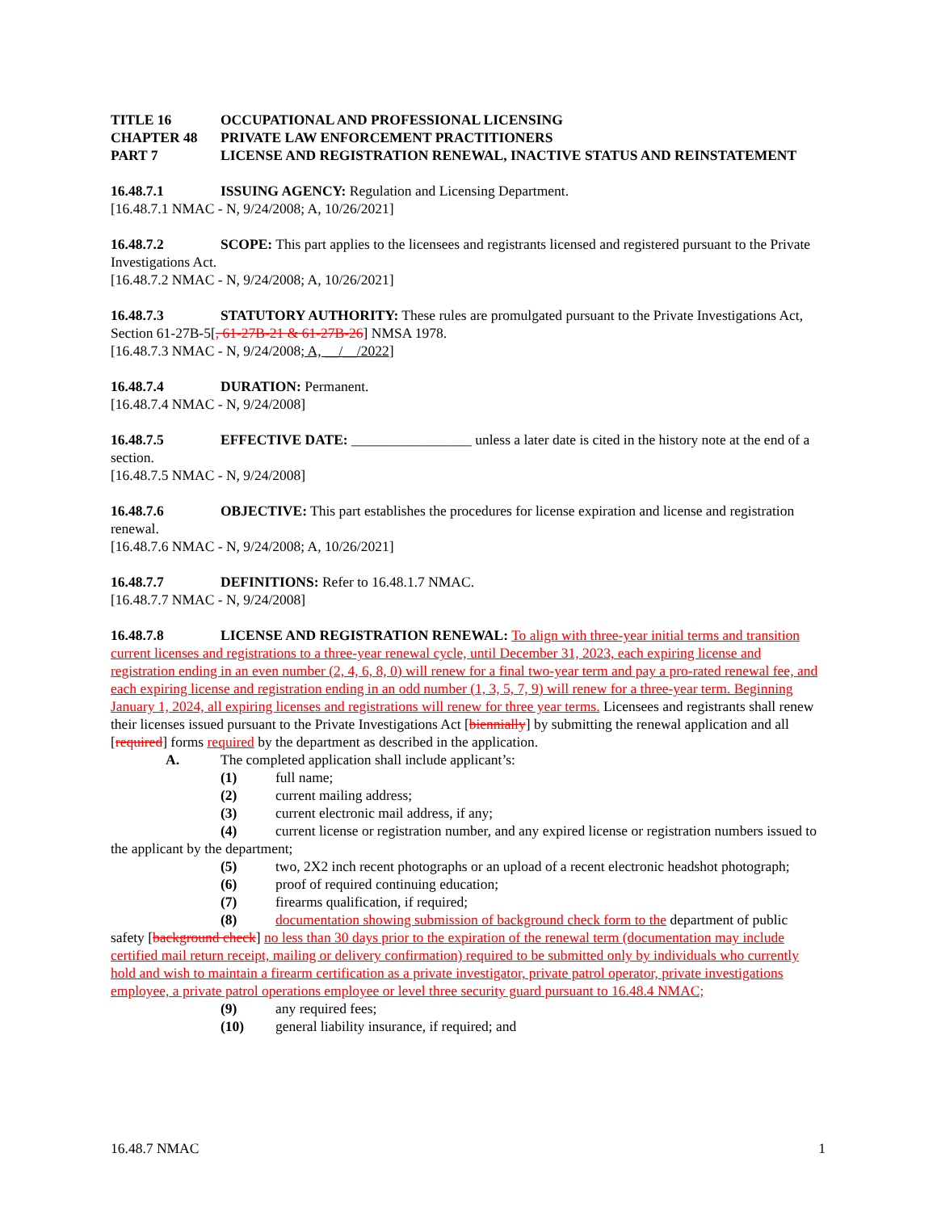TITLE 16 OCCUPATIONAL AND PROFESSIONAL LICENSING
CHAPTER 48 PRIVATE LAW ENFORCEMENT PRACTITIONERS
PART 7 LICENSE AND REGISTRATION RENEWAL, INACTIVE STATUS AND REINSTATEMENT
16.48.7.1 ISSUING AGENCY: Regulation and Licensing Department.
[16.48.7.1 NMAC - N, 9/24/2008; A, 10/26/2021]
16.48.7.2 SCOPE: This part applies to the licensees and registrants licensed and registered pursuant to the Private Investigations Act.
[16.48.7.2 NMAC - N, 9/24/2008; A, 10/26/2021]
16.48.7.3 STATUTORY AUTHORITY: These rules are promulgated pursuant to the Private Investigations Act, Section 61-27B-5[, 61-27B-21 & 61-27B-26] NMSA 1978.
[16.48.7.3 NMAC - N, 9/24/2008; A, __/__/2022]
16.48.7.4 DURATION: Permanent.
[16.48.7.4 NMAC - N, 9/24/2008]
16.48.7.5 EFFECTIVE DATE: _________________ unless a later date is cited in the history note at the end of a section.
[16.48.7.5 NMAC - N, 9/24/2008]
16.48.7.6 OBJECTIVE: This part establishes the procedures for license expiration and license and registration renewal.
[16.48.7.6 NMAC - N, 9/24/2008; A, 10/26/2021]
16.48.7.7 DEFINITIONS: Refer to 16.48.1.7 NMAC.
[16.48.7.7 NMAC - N, 9/24/2008]
16.48.7.8 LICENSE AND REGISTRATION RENEWAL: To align with three-year initial terms and transition current licenses and registrations to a three-year renewal cycle, until December 31, 2023, each expiring license and registration ending in an even number (2, 4, 6, 8, 0) will renew for a final two-year term and pay a pro-rated renewal fee, and each expiring license and registration ending in an odd number (1, 3, 5, 7, 9) will renew for a three-year term. Beginning January 1, 2024, all expiring licenses and registrations will renew for three year terms. Licensees and registrants shall renew their licenses issued pursuant to the Private Investigations Act [biennially] by submitting the renewal application and all [required] forms required by the department as described in the application.
A. The completed application shall include applicant’s:
(1) full name;
(2) current mailing address;
(3) current electronic mail address, if any;
(4) current license or registration number, and any expired license or registration numbers issued to the applicant by the department;
(5) two, 2X2 inch recent photographs or an upload of a recent electronic headshot photograph;
(6) proof of required continuing education;
(7) firearms qualification, if required;
(8) documentation showing submission of background check form to the department of public safety [background check] no less than 30 days prior to the expiration of the renewal term (documentation may include certified mail return receipt, mailing or delivery confirmation) required to be submitted only by individuals who currently hold and wish to maintain a firearm certification as a private investigator, private patrol operator, private investigations employee, a private patrol operations employee or level three security guard pursuant to 16.48.4 NMAC;
(9) any required fees;
(10) general liability insurance, if required; and
16.48.7 NMAC 1